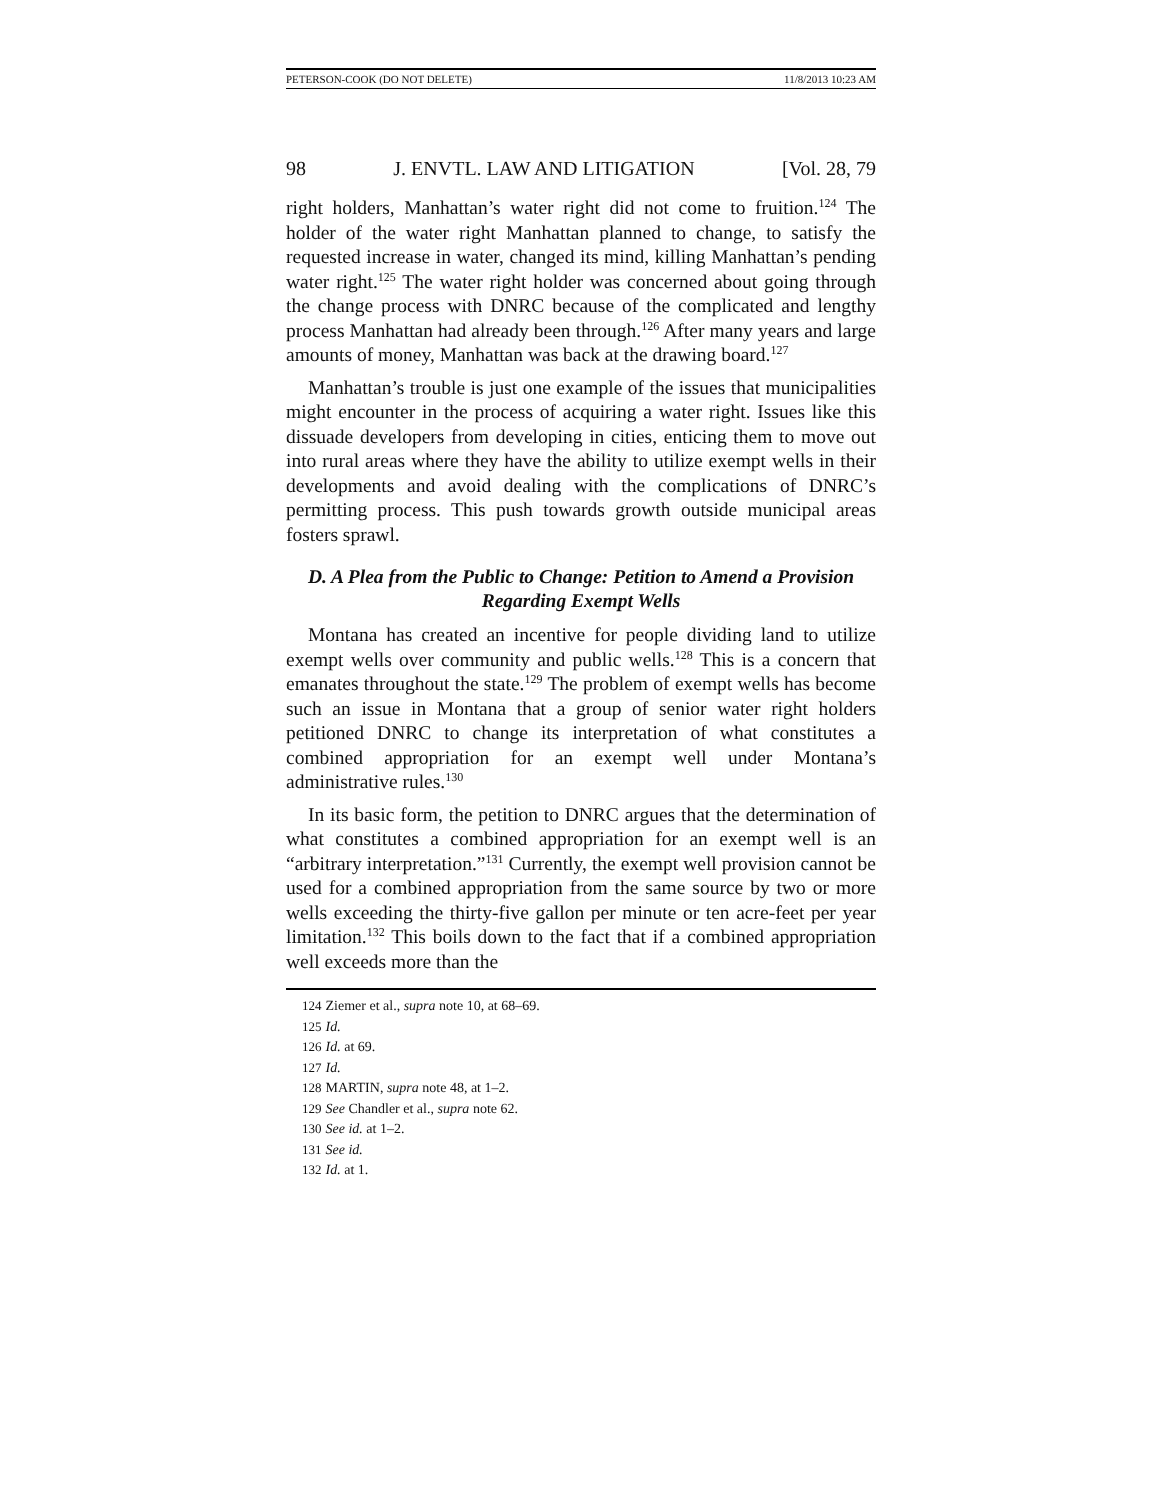PETERSON-COOK (DO NOT DELETE) 11/8/2013 10:23 AM
98 J. ENVTL. LAW AND LITIGATION [Vol. 28, 79
right holders, Manhattan’s water right did not come to fruition.<sup>124</sup> The holder of the water right Manhattan planned to change, to satisfy the requested increase in water, changed its mind, killing Manhattan’s pending water right.<sup>125</sup> The water right holder was concerned about going through the change process with DNRC because of the complicated and lengthy process Manhattan had already been through.<sup>126</sup> After many years and large amounts of money, Manhattan was back at the drawing board.<sup>127</sup>
Manhattan’s trouble is just one example of the issues that municipalities might encounter in the process of acquiring a water right. Issues like this dissuade developers from developing in cities, enticing them to move out into rural areas where they have the ability to utilize exempt wells in their developments and avoid dealing with the complications of DNRC’s permitting process. This push towards growth outside municipal areas fosters sprawl.
D. A Plea from the Public to Change: Petition to Amend a Provision Regarding Exempt Wells
Montana has created an incentive for people dividing land to utilize exempt wells over community and public wells.<sup>128</sup> This is a concern that emanates throughout the state.<sup>129</sup> The problem of exempt wells has become such an issue in Montana that a group of senior water right holders petitioned DNRC to change its interpretation of what constitutes a combined appropriation for an exempt well under Montana’s administrative rules.<sup>130</sup>
In its basic form, the petition to DNRC argues that the determination of what constitutes a combined appropriation for an exempt well is an “arbitrary interpretation.”<sup>131</sup> Currently, the exempt well provision cannot be used for a combined appropriation from the same source by two or more wells exceeding the thirty-five gallon per minute or ten acre-feet per year limitation.<sup>132</sup> This boils down to the fact that if a combined appropriation well exceeds more than the
124 Ziemer et al., supra note 10, at 68–69.
125 Id.
126 Id. at 69.
127 Id.
128 MARTIN, supra note 48, at 1–2.
129 See Chandler et al., supra note 62.
130 See id. at 1–2.
131 See id.
132 Id. at 1.